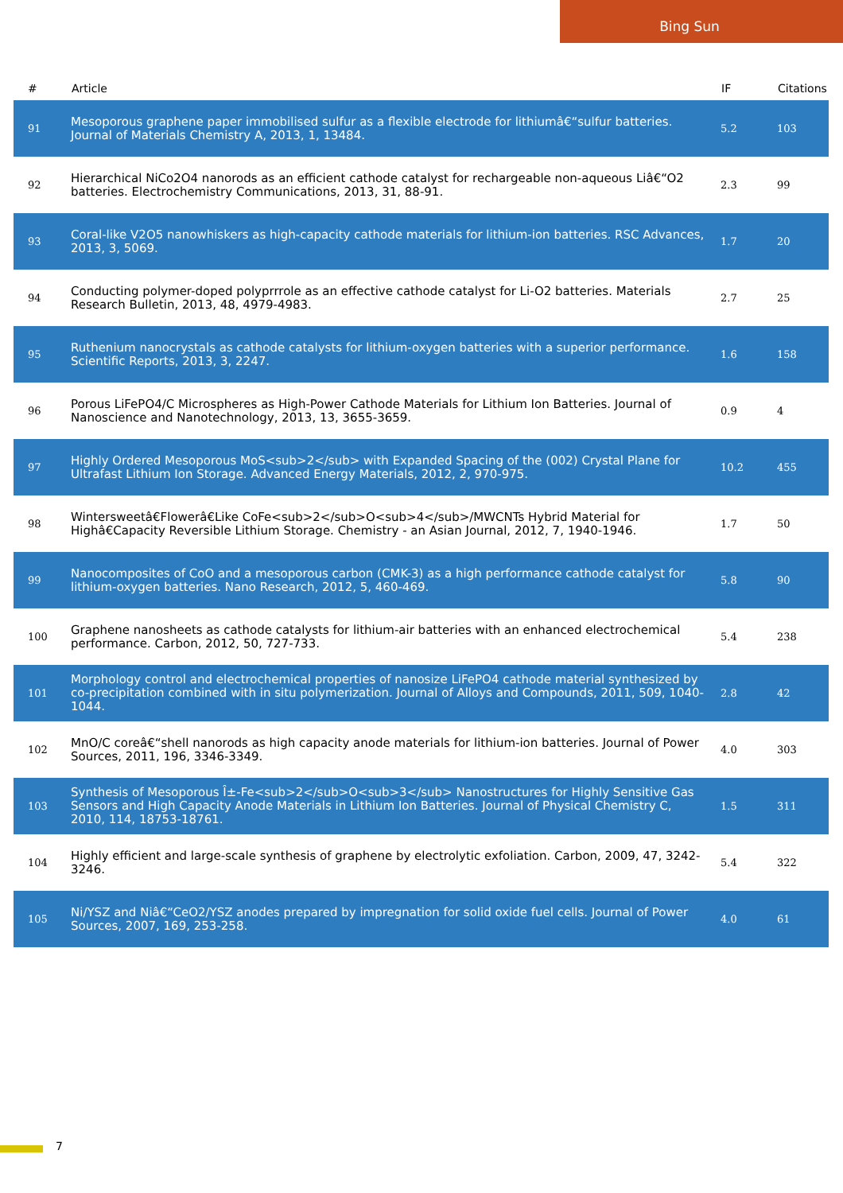Bing Sun
| # | Article | IF | Citations |
| --- | --- | --- | --- |
| 91 | Mesoporous graphene paper immobilised sulfur as a flexible electrode for lithiumâ€“sulfur batteries. Journal of Materials Chemistry A, 2013, 1, 13484. | 5.2 | 103 |
| 92 | Hierarchical NiCo2O4 nanorods as an efficient cathode catalyst for rechargeable non-aqueous Liâ€“O2 batteries. Electrochemistry Communications, 2013, 31, 88-91. | 2.3 | 99 |
| 93 | Coral-like V2O5 nanowhiskers as high-capacity cathode materials for lithium-ion batteries. RSC Advances, 2013, 3, 5069. | 1.7 | 20 |
| 94 | Conducting polymer-doped polyprrrole as an effective cathode catalyst for Li-O2 batteries. Materials Research Bulletin, 2013, 48, 4979-4983. | 2.7 | 25 |
| 95 | Ruthenium nanocrystals as cathode catalysts for lithium-oxygen batteries with a superior performance. Scientific Reports, 2013, 3, 2247. | 1.6 | 158 |
| 96 | Porous LiFePO4/C Microspheres as High-Power Cathode Materials for Lithium Ion Batteries. Journal of Nanoscience and Nanotechnology, 2013, 13, 3655-3659. | 0.9 | 4 |
| 97 | Highly Ordered Mesoporous MoS<sub>2</sub> with Expanded Spacing of the (002) Crystal Plane for Ultrafast Lithium Ion Storage. Advanced Energy Materials, 2012, 2, 970-975. | 10.2 | 455 |
| 98 | Wintersweetâ€Flowerâ€Like CoFe<sub>2</sub>O<sub>4</sub>/MWCNTs Hybrid Material for Highâ€Capacity Reversible Lithium Storage. Chemistry - an Asian Journal, 2012, 7, 1940-1946. | 1.7 | 50 |
| 99 | Nanocomposites of CoO and a mesoporous carbon (CMK-3) as a high performance cathode catalyst for lithium-oxygen batteries. Nano Research, 2012, 5, 460-469. | 5.8 | 90 |
| 100 | Graphene nanosheets as cathode catalysts for lithium-air batteries with an enhanced electrochemical performance. Carbon, 2012, 50, 727-733. | 5.4 | 238 |
| 101 | Morphology control and electrochemical properties of nanosize LiFePO4 cathode material synthesized by co-precipitation combined with in situ polymerization. Journal of Alloys and Compounds, 2011, 509, 1040-1044. | 2.8 | 42 |
| 102 | MnO/C coreâ€“shell nanorods as high capacity anode materials for lithium-ion batteries. Journal of Power Sources, 2011, 196, 3346-3349. | 4.0 | 303 |
| 103 | Synthesis of Mesoporous Î±-Fe<sub>2</sub>O<sub>3</sub> Nanostructures for Highly Sensitive Gas Sensors and High Capacity Anode Materials in Lithium Ion Batteries. Journal of Physical Chemistry C, 2010, 114, 18753-18761. | 1.5 | 311 |
| 104 | Highly efficient and large-scale synthesis of graphene by electrolytic exfoliation. Carbon, 2009, 47, 3242-3246. | 5.4 | 322 |
| 105 | Ni/YSZ and Niâ€“CeO2/YSZ anodes prepared by impregnation for solid oxide fuel cells. Journal of Power Sources, 2007, 169, 253-258. | 4.0 | 61 |
7